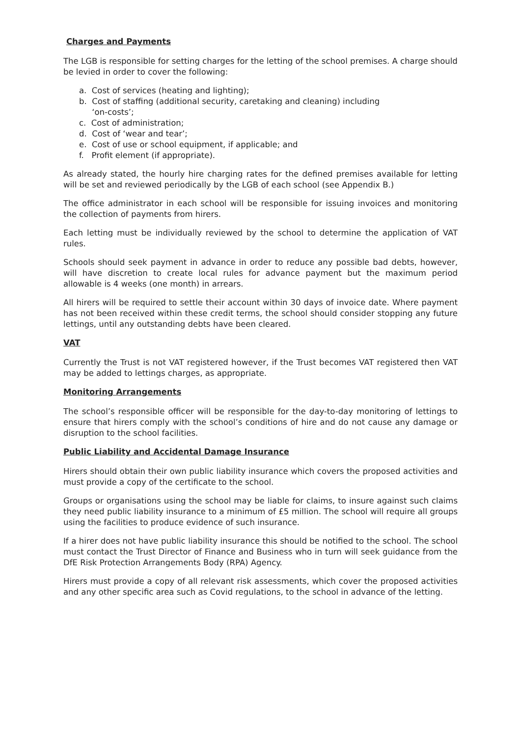Charges and Payments
The LGB is responsible for setting charges for the letting of the school premises. A charge should be levied in order to cover the following:
a. Cost of services (heating and lighting);
b. Cost of staffing (additional security, caretaking and cleaning) including
‘on-costs’;
c. Cost of administration;
d. Cost of ‘wear and tear’;
e. Cost of use or school equipment, if applicable; and
f. Profit element (if appropriate).
As already stated, the hourly hire charging rates for the defined premises available for letting will be set and reviewed periodically by the LGB of each school (see Appendix B.)
The office administrator in each school will be responsible for issuing invoices and monitoring the collection of payments from hirers.
Each letting must be individually reviewed by the school to determine the application of VAT rules.
Schools should seek payment in advance in order to reduce any possible bad debts, however, will have discretion to create local rules for advance payment but the maximum period allowable is 4 weeks (one month) in arrears.
All hirers will be required to settle their account within 30 days of invoice date. Where payment has not been received within these credit terms, the school should consider stopping any future lettings, until any outstanding debts have been cleared.
VAT
Currently the Trust is not VAT registered however, if the Trust becomes VAT registered then VAT may be added to lettings charges, as appropriate.
Monitoring Arrangements
The school’s responsible officer will be responsible for the day-to-day monitoring of lettings to ensure that hirers comply with the school’s conditions of hire and do not cause any damage or disruption to the school facilities.
Public Liability and Accidental Damage Insurance
Hirers should obtain their own public liability insurance which covers the proposed activities and must provide a copy of the certificate to the school.
Groups or organisations using the school may be liable for claims, to insure against such claims they need public liability insurance to a minimum of £5 million. The school will require all groups using the facilities to produce evidence of such insurance.
If a hirer does not have public liability insurance this should be notified to the school. The school must contact the Trust Director of Finance and Business who in turn will seek guidance from the DfE Risk Protection Arrangements Body (RPA) Agency.
Hirers must provide a copy of all relevant risk assessments, which cover the proposed activities and any other specific area such as Covid regulations, to the school in advance of the letting.